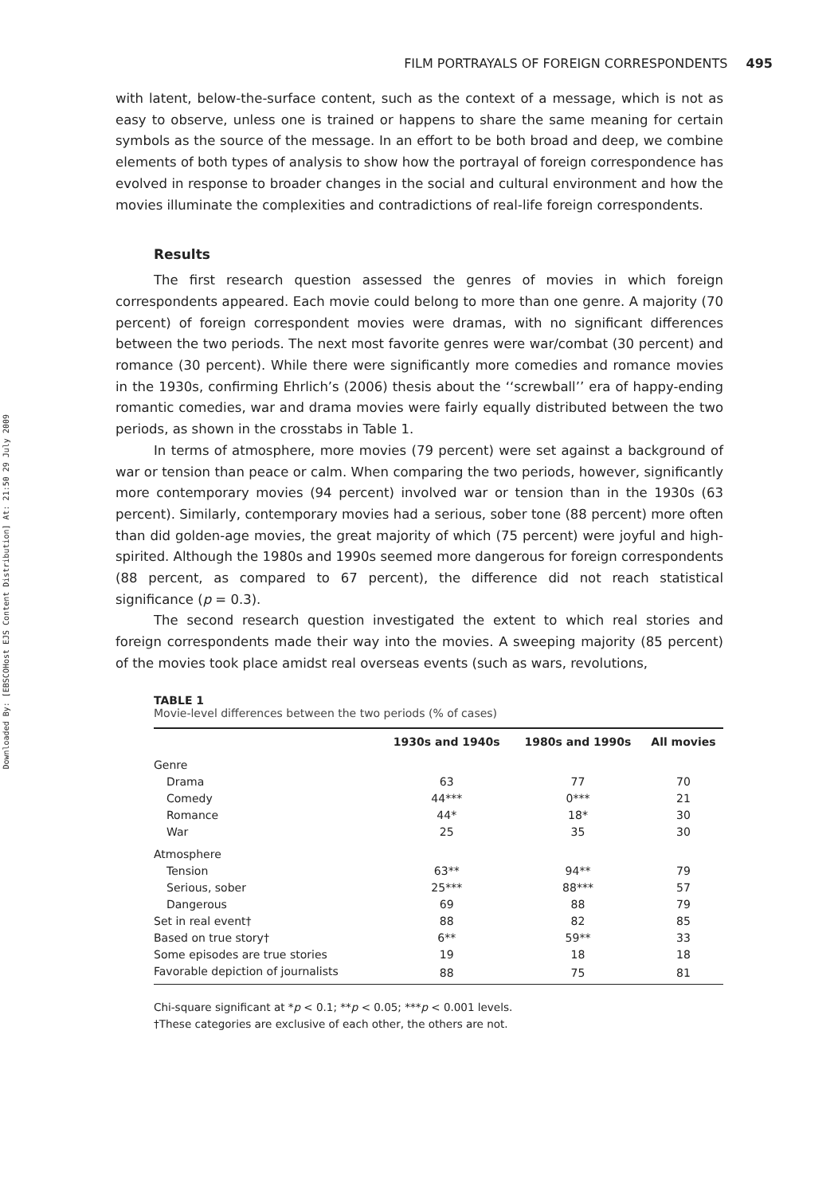Downloaded By: [EBSCOHost EJS Content Distribution] At: 21:50 29 July 2009
FILM PORTRAYALS OF FOREIGN CORRESPONDENTS 495
with latent, below-the-surface content, such as the context of a message, which is not as easy to observe, unless one is trained or happens to share the same meaning for certain symbols as the source of the message. In an effort to be both broad and deep, we combine elements of both types of analysis to show how the portrayal of foreign correspondence has evolved in response to broader changes in the social and cultural environment and how the movies illuminate the complexities and contradictions of real-life foreign correspondents.
Results
The first research question assessed the genres of movies in which foreign correspondents appeared. Each movie could belong to more than one genre. A majority (70 percent) of foreign correspondent movies were dramas, with no significant differences between the two periods. The next most favorite genres were war/combat (30 percent) and romance (30 percent). While there were significantly more comedies and romance movies in the 1930s, confirming Ehrlich’s (2006) thesis about the ‘‘screwball’’ era of happy-ending romantic comedies, war and drama movies were fairly equally distributed between the two periods, as shown in the crosstabs in Table 1.
In terms of atmosphere, more movies (79 percent) were set against a background of war or tension than peace or calm. When comparing the two periods, however, significantly more contemporary movies (94 percent) involved war or tension than in the 1930s (63 percent). Similarly, contemporary movies had a serious, sober tone (88 percent) more often than did golden-age movies, the great majority of which (75 percent) were joyful and high-spirited. Although the 1980s and 1990s seemed more dangerous for foreign correspondents (88 percent, as compared to 67 percent), the difference did not reach statistical significance (p = 0.3).
The second research question investigated the extent to which real stories and foreign correspondents made their way into the movies. A sweeping majority (85 percent) of the movies took place amidst real overseas events (such as wars, revolutions,
TABLE 1
Movie-level differences between the two periods (% of cases)
| | 1930s and 1940s | 1980s and 1990s | All movies |
| --- | --- | --- | --- |
| Genre | | | |
| Drama | 63 | 77 | 70 |
| Comedy | 44*** | 0*** | 21 |
| Romance | 44* | 18* | 30 |
| War | 25 | 35 | 30 |
| Atmosphere | | | |
| Tension | 63** | 94** | 79 |
| Serious, sober | 25*** | 88*** | 57 |
| Dangerous | 69 | 88 | 79 |
| Set in real event† | 88 | 82 | 85 |
| Based on true story† | 6** | 59** | 33 |
| Some episodes are true stories | 19 | 18 | 18 |
| Favorable depiction of journalists | 88 | 75 | 81 |
Chi-square significant at *p < 0.1; **p < 0.05; ***p < 0.001 levels.
†These categories are exclusive of each other, the others are not.